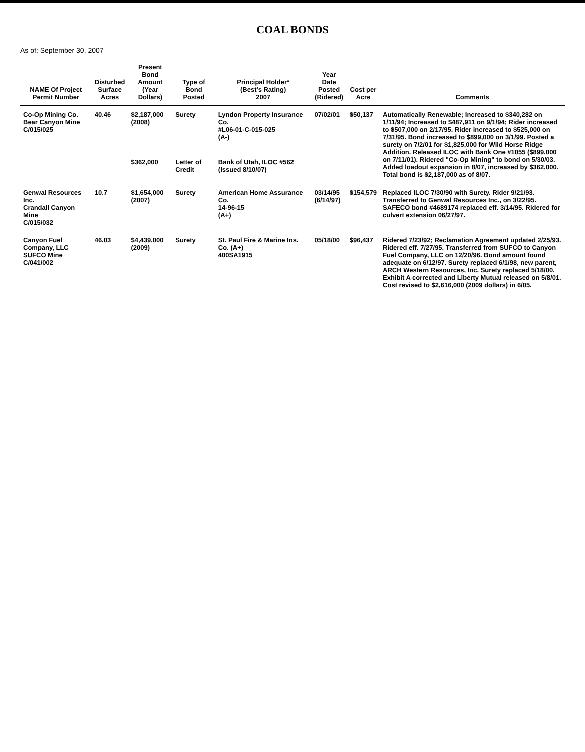COAL BONDS
As of: September 30, 2007
| NAME Of Project Permit Number | Disturbed Surface Acres | Present Bond Amount (Year Dollars) | Type of Bond Posted | Principal Holder* (Best's Rating) 2007 | Year Date Posted (Ridered) | Cost per Acre | Comments |
| --- | --- | --- | --- | --- | --- | --- | --- |
| Co-Op Mining Co. Bear Canyon Mine C/015/025 | 40.46 | $2,187,000 (2008) | Surety | Lyndon Property Insurance Co. #L06-01-C-015-025 (A-) | 07/02/01 | $50,137 | Automatically Renewable; Increased to $340,282 on 1/11/94; Increased to $487,911 on 9/1/94; Rider increased to $507,000 on 2/17/95. Rider increased to $525,000 on 7/31/95. Bond increased to $899,000 on 3/1/99. Posted a surety on 7/2/01 for $1,825,000 for Wild Horse Ridge Addition. Released ILOC with Bank One #1055 ($899,000 on 7/11/01). Ridered "Co-Op Mining" to bond on 5/30/03. Added loadout expansion in 8/07, increased by $362,000. Total bond is $2,187,000 as of 8/07. |
| | | $362,000 | Letter of Credit | Bank of Utah, ILOC #562 (Issued 8/10/07) | | | |
| Genwal Resources Inc. Crandall Canyon Mine C/015/032 | 10.7 | $1,654,000 (2007) | Surety | American Home Assurance Co. 14-96-15 (A+) | 03/14/95 (6/14/97) | $154,579 | Replaced ILOC 7/30/90 with Surety. Rider 9/21/93. Transferred to Genwal Resources Inc., on 3/22/95. SAFECO bond #4689174 replaced eff. 3/14/95. Ridered for culvert extension 06/27/97. |
| Canyon Fuel Company, LLC SUFCO Mine C/041/002 | 46.03 | $4,439,000 (2009) | Surety | St. Paul Fire & Marine Ins. Co. (A+) 400SA1915 | 05/18/00 | $96,437 | Ridered 7/23/92; Reclamation Agreement updated 2/25/93. Ridered eff. 7/27/95. Transferred from SUFCO to Canyon Fuel Company, LLC on 12/20/96. Bond amount found adequate on 6/12/97. Surety replaced 6/1/98, new parent, ARCH Western Resources, Inc. Surety replaced 5/18/00. Exhibit A corrected and Liberty Mutual released on 5/8/01. Cost revised to $2,616,000 (2009 dollars) in 6/05. |